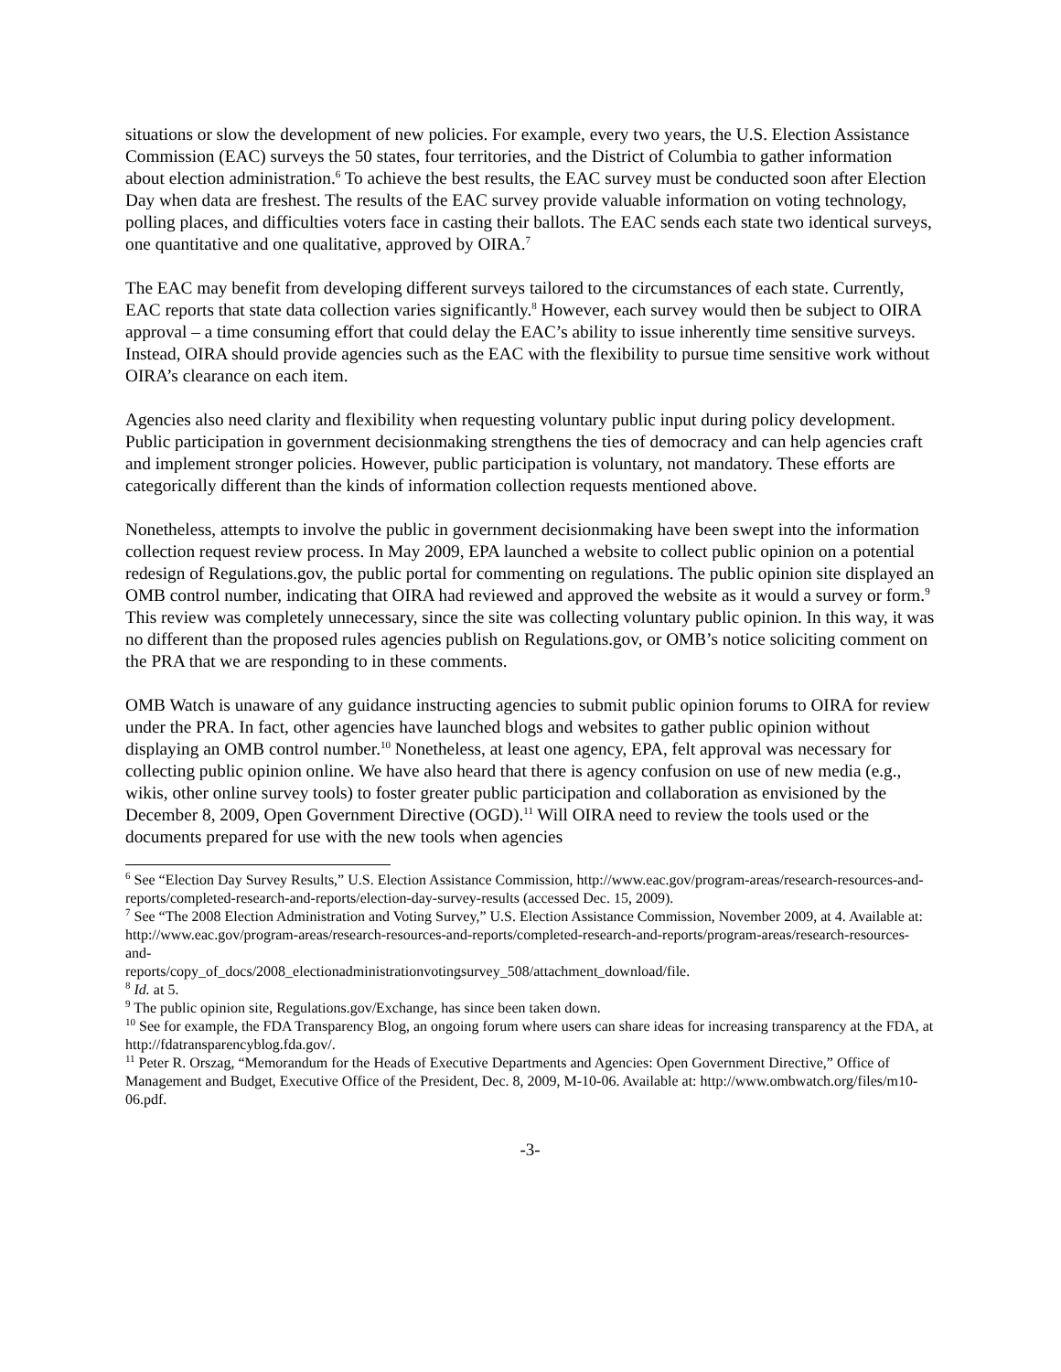situations or slow the development of new policies. For example, every two years, the U.S. Election Assistance Commission (EAC) surveys the 50 states, four territories, and the District of Columbia to gather information about election administration.<sup>6</sup> To achieve the best results, the EAC survey must be conducted soon after Election Day when data are freshest. The results of the EAC survey provide valuable information on voting technology, polling places, and difficulties voters face in casting their ballots. The EAC sends each state two identical surveys, one quantitative and one qualitative, approved by OIRA.<sup>7</sup>
The EAC may benefit from developing different surveys tailored to the circumstances of each state. Currently, EAC reports that state data collection varies significantly.<sup>8</sup> However, each survey would then be subject to OIRA approval – a time consuming effort that could delay the EAC’s ability to issue inherently time sensitive surveys. Instead, OIRA should provide agencies such as the EAC with the flexibility to pursue time sensitive work without OIRA’s clearance on each item.
Agencies also need clarity and flexibility when requesting voluntary public input during policy development. Public participation in government decisionmaking strengthens the ties of democracy and can help agencies craft and implement stronger policies. However, public participation is voluntary, not mandatory. These efforts are categorically different than the kinds of information collection requests mentioned above.
Nonetheless, attempts to involve the public in government decisionmaking have been swept into the information collection request review process. In May 2009, EPA launched a website to collect public opinion on a potential redesign of Regulations.gov, the public portal for commenting on regulations. The public opinion site displayed an OMB control number, indicating that OIRA had reviewed and approved the website as it would a survey or form.<sup>9</sup> This review was completely unnecessary, since the site was collecting voluntary public opinion. In this way, it was no different than the proposed rules agencies publish on Regulations.gov, or OMB’s notice soliciting comment on the PRA that we are responding to in these comments.
OMB Watch is unaware of any guidance instructing agencies to submit public opinion forums to OIRA for review under the PRA. In fact, other agencies have launched blogs and websites to gather public opinion without displaying an OMB control number.<sup>10</sup> Nonetheless, at least one agency, EPA, felt approval was necessary for collecting public opinion online. We have also heard that there is agency confusion on use of new media (e.g., wikis, other online survey tools) to foster greater public participation and collaboration as envisioned by the December 8, 2009, Open Government Directive (OGD).<sup>11</sup> Will OIRA need to review the tools used or the documents prepared for use with the new tools when agencies
<sup>6</sup> See “Election Day Survey Results,” U.S. Election Assistance Commission, http://www.eac.gov/program-areas/research-resources-and-reports/completed-research-and-reports/election-day-survey-results (accessed Dec. 15, 2009).
<sup>7</sup> See “The 2008 Election Administration and Voting Survey,” U.S. Election Assistance Commission, November 2009, at 4. Available at: http://www.eac.gov/program-areas/research-resources-and-reports/completed-research-and-reports/program-areas/research-resources-and-
reports/copy_of_docs/2008_electionadministrationvotingsurvey_508/attachment_download/file.
<sup>8</sup> Id. at 5.
<sup>9</sup> The public opinion site, Regulations.gov/Exchange, has since been taken down.
<sup>10</sup> See for example, the FDA Transparency Blog, an ongoing forum where users can share ideas for increasing transparency at the FDA, at http://fdatransparencyblog.fda.gov/.
<sup>11</sup> Peter R. Orszag, “Memorandum for the Heads of Executive Departments and Agencies: Open Government Directive,” Office of Management and Budget, Executive Office of the President, Dec. 8, 2009, M-10-06. Available at: http://www.ombwatch.org/files/m10-06.pdf.
-3-